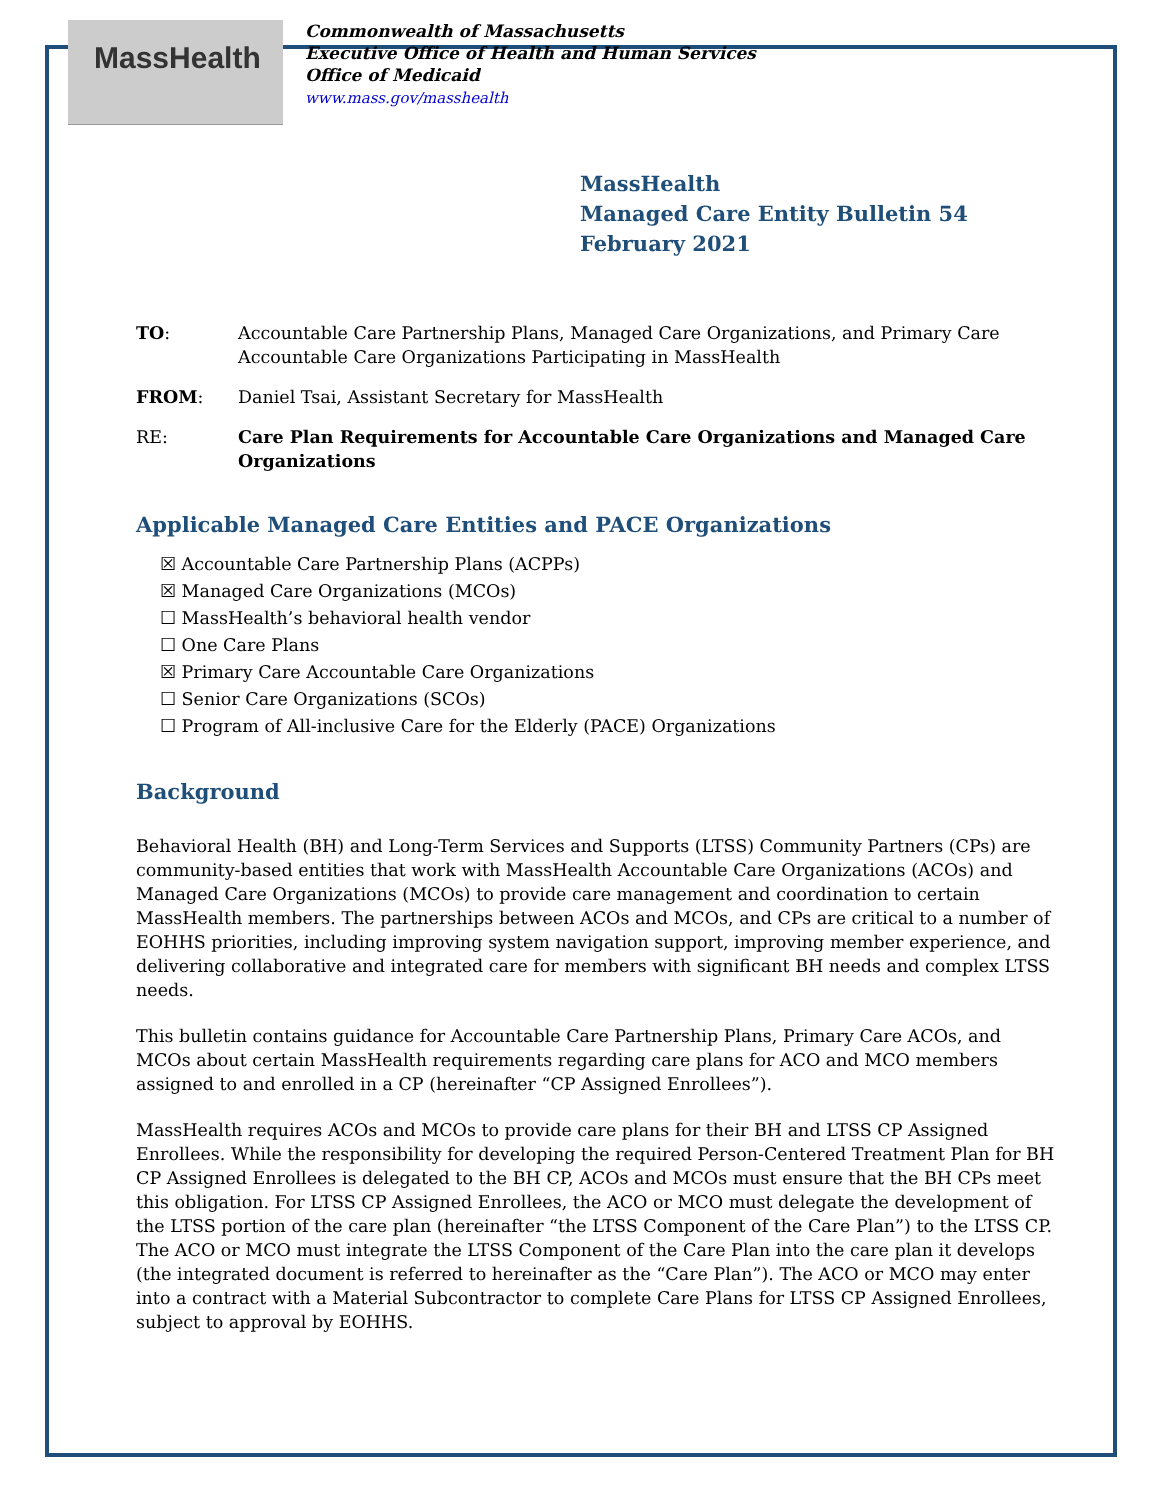MassHealth
Commonwealth of Massachusetts
Executive Office of Health and Human Services
Office of Medicaid
www.mass.gov/masshealth
MassHealth
Managed Care Entity Bulletin 54
February 2021
TO: Accountable Care Partnership Plans, Managed Care Organizations, and Primary Care Accountable Care Organizations Participating in MassHealth
FROM: Daniel Tsai, Assistant Secretary for MassHealth
RE: Care Plan Requirements for Accountable Care Organizations and Managed Care Organizations
Applicable Managed Care Entities and PACE Organizations
☒ Accountable Care Partnership Plans (ACPPs)
☒ Managed Care Organizations (MCOs)
☐ MassHealth’s behavioral health vendor
☐ One Care Plans
☒ Primary Care Accountable Care Organizations
☐ Senior Care Organizations (SCOs)
☐ Program of All-inclusive Care for the Elderly (PACE) Organizations
Background
Behavioral Health (BH) and Long-Term Services and Supports (LTSS) Community Partners (CPs) are community-based entities that work with MassHealth Accountable Care Organizations (ACOs) and Managed Care Organizations (MCOs) to provide care management and coordination to certain MassHealth members. The partnerships between ACOs and MCOs, and CPs are critical to a number of EOHHS priorities, including improving system navigation support, improving member experience, and delivering collaborative and integrated care for members with significant BH needs and complex LTSS needs.
This bulletin contains guidance for Accountable Care Partnership Plans, Primary Care ACOs, and MCOs about certain MassHealth requirements regarding care plans for ACO and MCO members assigned to and enrolled in a CP (hereinafter “CP Assigned Enrollees”).
MassHealth requires ACOs and MCOs to provide care plans for their BH and LTSS CP Assigned Enrollees. While the responsibility for developing the required Person-Centered Treatment Plan for BH CP Assigned Enrollees is delegated to the BH CP, ACOs and MCOs must ensure that the BH CPs meet this obligation. For LTSS CP Assigned Enrollees, the ACO or MCO must delegate the development of the LTSS portion of the care plan (hereinafter “the LTSS Component of the Care Plan”) to the LTSS CP. The ACO or MCO must integrate the LTSS Component of the Care Plan into the care plan it develops (the integrated document is referred to hereinafter as the “Care Plan”). The ACO or MCO may enter into a contract with a Material Subcontractor to complete Care Plans for LTSS CP Assigned Enrollees, subject to approval by EOHHS.